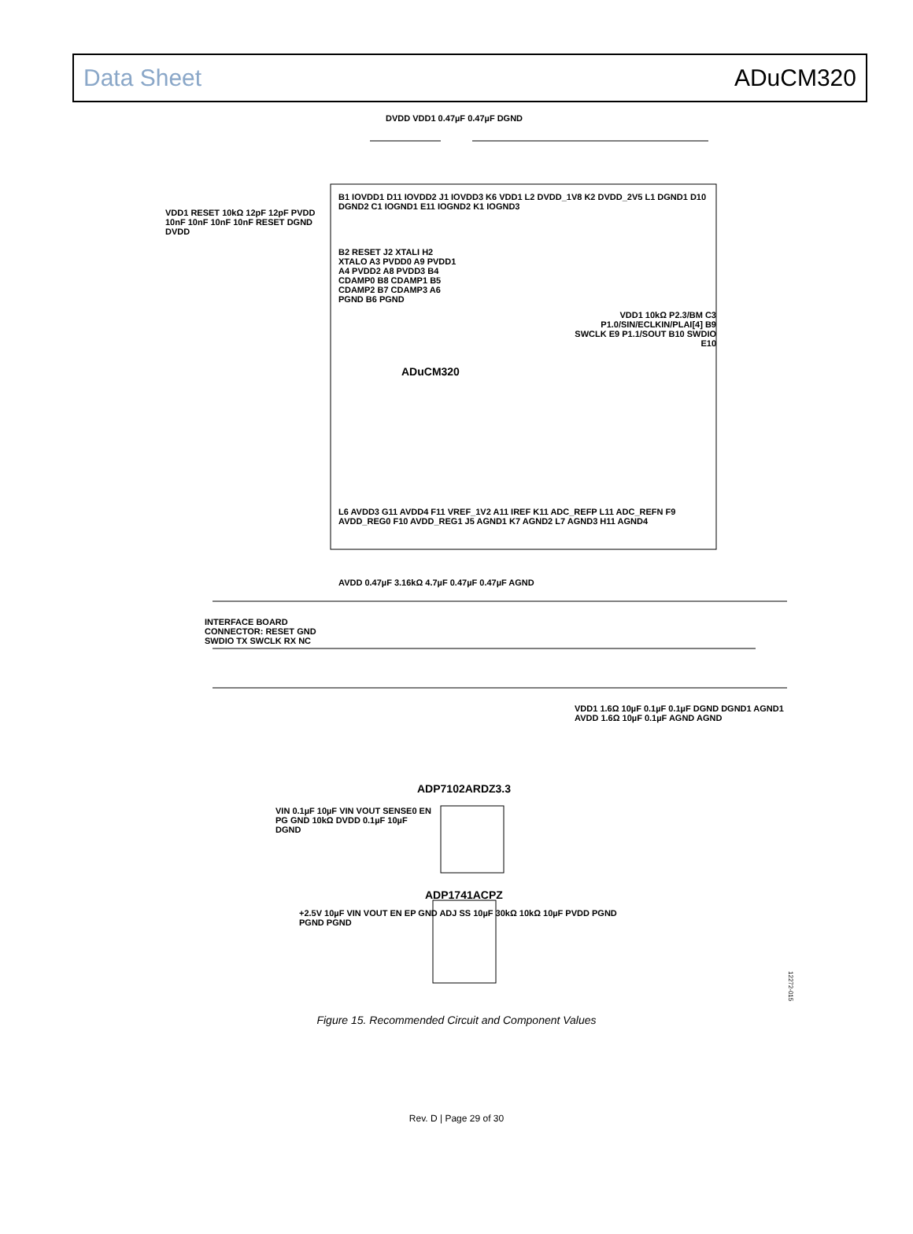Data Sheet ADuCM320
ADuCM320
ADP7102ARDZ3.3
ADP1741ACPZ
INTERFACE BOARD CONNECTOR: RESET GND SWDIO TX SWCLK RX NC
B1 IOVDD1 D11 IOVDD2 J1 IOVDD3 K6 VDD1 L2 DVDD_1V8 K2 DVDD_2V5 L1 DGND1 D10 DGND2 C1 IOGND1 E11 IOGND2 K1 IOGND3
B2 RESET J2 XTALI H2 XTALO A3 PVDD0 A9 PVDD1 A4 PVDD2 A8 PVDD3 B4 CDAMP0 B8 CDAMP1 B5 CDAMP2 B7 CDAMP3 A6 PGND B6 PGND
VDD1 10kΩ P2.3/BM C3 P1.0/SIN/ECLKIN/PLAI[4] B9 SWCLK E9 P1.1/SOUT B10 SWDIO E10
L6 AVDD3 G11 AVDD4 F11 VREF_1V2 A11 IREF K11 ADC_REFP L11 ADC_REFN F9 AVDD_REG0 F10 AVDD_REG1 J5 AGND1 K7 AGND2 L7 AGND3 H11 AGND4
AVDD 0.47µF 3.16kΩ 4.7µF 0.47µF 0.47µF AGND
DVDD VDD1 0.47µF 0.47µF DGND
VDD1 RESET 10kΩ 12pF 12pF PVDD 10nF 10nF 10nF 10nF RESET DGND DVDD
VDD1 1.6Ω 10µF 0.1µF 0.1µF DGND DGND1 AGND1 AVDD 1.6Ω 10µF 0.1µF AGND AGND
VIN 0.1µF 10µF VIN VOUT SENSE0 EN PG GND 10kΩ DVDD 0.1µF 10µF DGND
+2.5V 10µF VIN VOUT EN EP GND ADJ SS 10µF 30kΩ 10kΩ 10µF PVDD PGND PGND PGND
12272-015
Figure 15. Recommended Circuit and Component Values
Rev. D | Page 29 of 30